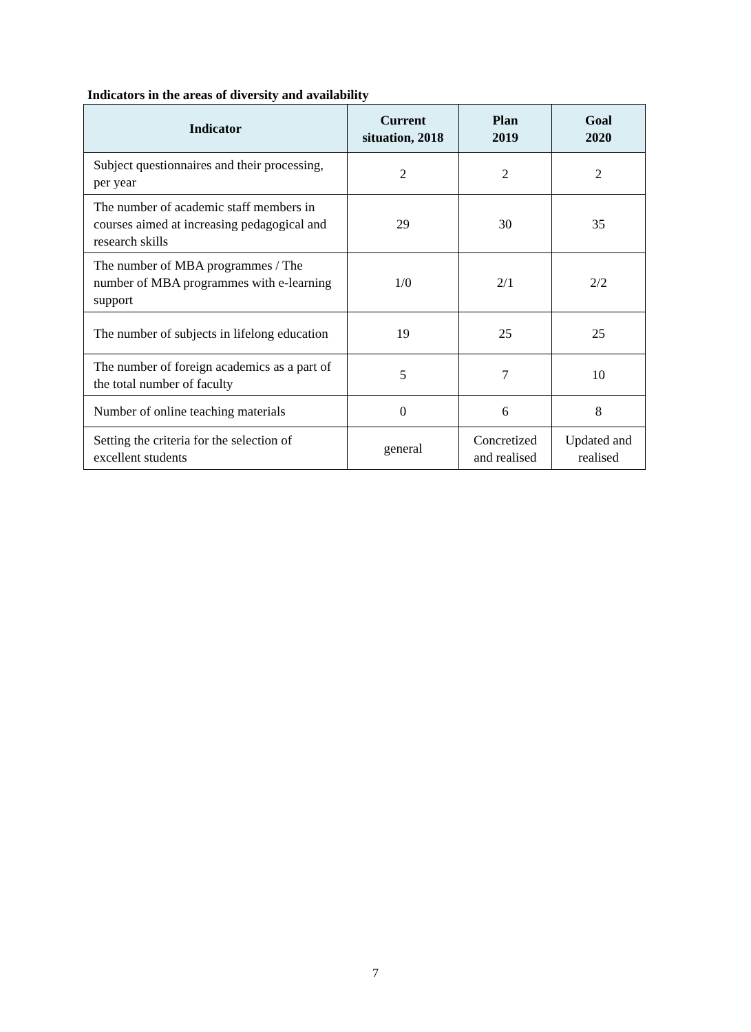Indicators in the areas of diversity and availability
| Indicator | Current situation, 2018 | Plan 2019 | Goal 2020 |
| --- | --- | --- | --- |
| Subject questionnaires and their processing, per year | 2 | 2 | 2 |
| The number of academic staff members in courses aimed at increasing pedagogical and research skills | 29 | 30 | 35 |
| The number of MBA programmes / The number of MBA programmes with e-learning support | 1/0 | 2/1 | 2/2 |
| The number of subjects in lifelong education | 19 | 25 | 25 |
| The number of foreign academics as a part of the total number of faculty | 5 | 7 | 10 |
| Number of online teaching materials | 0 | 6 | 8 |
| Setting the criteria for the selection of excellent students | general | Concretized and realised | Updated and realised |
7